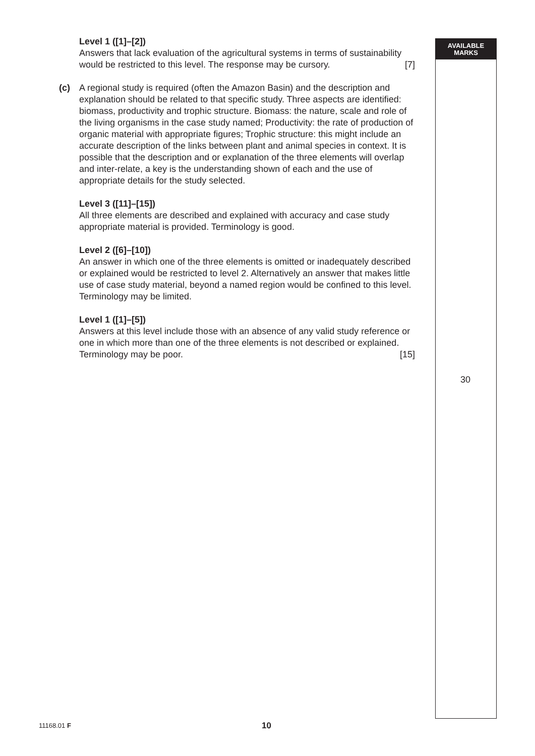AVAILABLE
MARKS
Level 1 ([1]–[2])
Answers that lack evaluation of the agricultural systems in terms of sustainability would be restricted to this level. The response may be cursory.
[7]
(c) A regional study is required (often the Amazon Basin) and the description and explanation should be related to that specific study. Three aspects are identified: biomass, productivity and trophic structure. Biomass: the nature, scale and role of the living organisms in the case study named; Productivity: the rate of production of organic material with appropriate figures; Trophic structure: this might include an accurate description of the links between plant and animal species in context. It is possible that the description and or explanation of the three elements will overlap and inter-relate, a key is the understanding shown of each and the use of appropriate details for the study selected.
Level 3 ([11]–[15])
All three elements are described and explained with accuracy and case study appropriate material is provided. Terminology is good.
Level 2 ([6]–[10])
An answer in which one of the three elements is omitted or inadequately described or explained would be restricted to level 2. Alternatively an answer that makes little use of case study material, beyond a named region would be confined to this level. Terminology may be limited.
Level 1 ([1]–[5])
Answers at this level include those with an absence of any valid study reference or one in which more than one of the three elements is not described or explained. Terminology may be poor.
[15]
30
11168.01 F 10